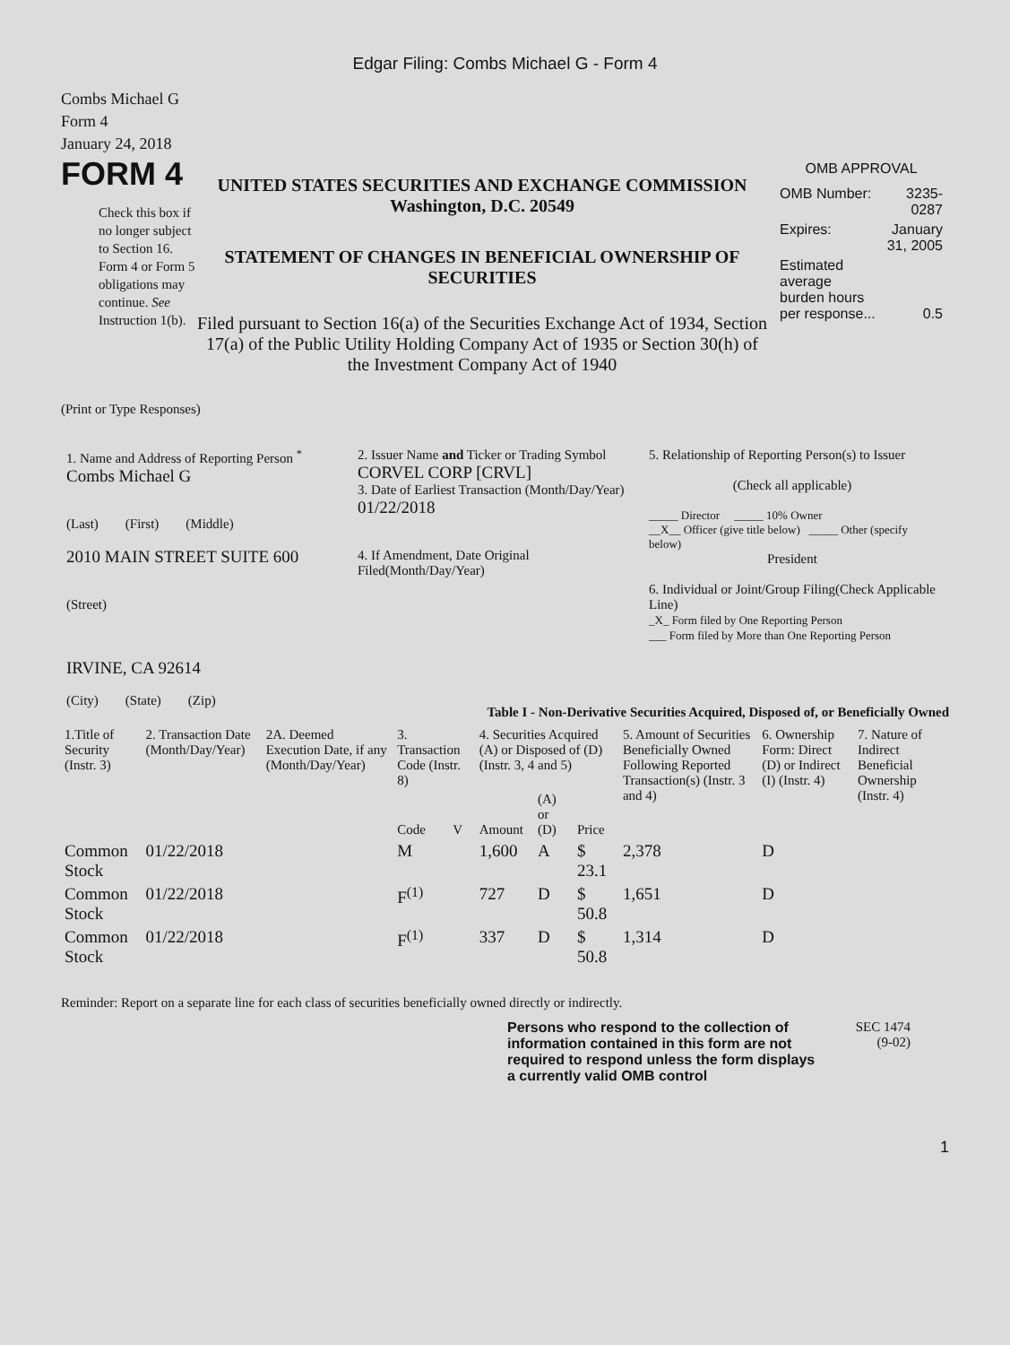Edgar Filing: Combs Michael G - Form 4
Combs Michael G
Form 4
January 24, 2018
FORM 4
Check this box if no longer subject to Section 16. Form 4 or Form 5 obligations may continue. See Instruction 1(b).
UNITED STATES SECURITIES AND EXCHANGE COMMISSION
Washington, D.C. 20549
STATEMENT OF CHANGES IN BENEFICIAL OWNERSHIP OF SECURITIES
Filed pursuant to Section 16(a) of the Securities Exchange Act of 1934, Section 17(a) of the Public Utility Holding Company Act of 1935 or Section 30(h) of the Investment Company Act of 1940
OMB APPROVAL
| OMB Number: | 3235-0287 |
| Expires: | January 31, 2005 |
| Estimated average burden hours per response... | 0.5 |
(Print or Type Responses)
1. Name and Address of Reporting Person <sup>*</sup>
Combs Michael G
(Last) (First) (Middle)
2010 MAIN STREET SUITE 600
(Street)
IRVINE, CA 92614
(City) (State) (Zip)
2. Issuer Name and Ticker or Trading Symbol
CORVEL CORP [CRVL]
3. Date of Earliest Transaction (Month/Day/Year)
01/22/2018
4. If Amendment, Date Original Filed(Month/Day/Year)
5. Relationship of Reporting Person(s) to Issuer
(Check all applicable)
_____ Director _____ 10% Owner
__X__ Officer (give title below) _____ Other (specify below)
President
6. Individual or Joint/Group Filing(Check Applicable Line)
_X_ Form filed by One Reporting Person
___ Form filed by More than One Reporting Person
Table I - Non-Derivative Securities Acquired, Disposed of, or Beneficially Owned
| 1.Title of Security (Instr. 3) | 2. Transaction Date (Month/Day/Year) | 2A. Deemed Execution Date, if any (Month/Day/Year) | 3. Transaction Code (Instr. 8) | | 4. Securities Acquired (A) or Disposed of (D) (Instr. 3, 4 and 5) | | | 5. Amount of Securities Beneficially Owned Following Reported Transaction(s) (Instr. 3 and 4) | 6. Ownership Form: Direct (D) or Indirect (I) (Instr. 4) | 7. Nature of Indirect Beneficial Ownership (Instr. 4) |
| --- | --- | --- | --- | --- | --- | --- | --- | --- | --- | --- |
| | | | Code | V | Amount | (A) or (D) | Price | | | |
| Common Stock | 01/22/2018 | | M | | 1,600 | A | $ 23.1 | 2,378 | D | |
| Common Stock | 01/22/2018 | | F<sup>(1)</sup> | | 727 | D | $ 50.8 | 1,651 | D | |
| Common Stock | 01/22/2018 | | F<sup>(1)</sup> | | 337 | D | $ 50.8 | 1,314 | D | |
Reminder: Report on a separate line for each class of securities beneficially owned directly or indirectly.
Persons who respond to the collection of information contained in this form are not required to respond unless the form displays a currently valid OMB control
SEC 1474
(9-02)
1